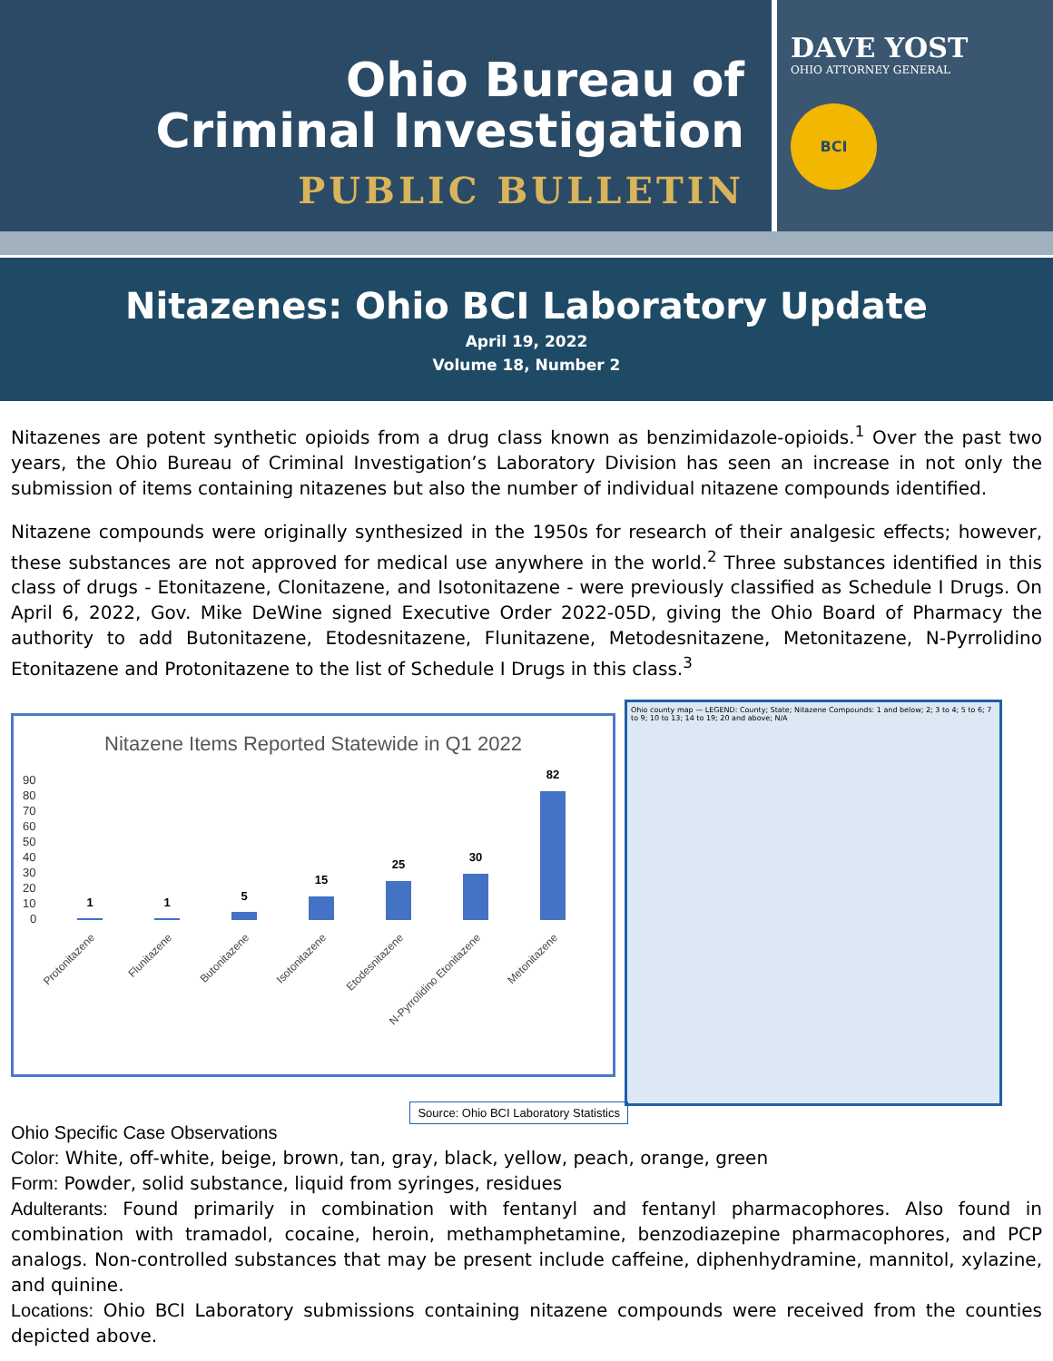Ohio Bureau of
Criminal Investigation
PUBLIC BULLETIN
DAVE YOST
OHIO ATTORNEY GENERAL
BCI
Nitazenes: Ohio BCI Laboratory Update
April 19, 2022
Volume 18, Number 2
Nitazenes are potent synthetic opioids from a drug class known as benzimidazole-opioids.<sup>1</sup> Over the past two years, the Ohio Bureau of Criminal Investigation’s Laboratory Division has seen an increase in not only the submission of items containing nitazenes but also the number of individual nitazene compounds identified.
Nitazene compounds were originally synthesized in the 1950s for research of their analgesic effects; however, these substances are not approved for medical use anywhere in the world.<sup>2</sup> Three substances identified in this class of drugs - Etonitazene, Clonitazene, and Isotonitazene - were previously classified as Schedule I Drugs. On April 6, 2022, Gov. Mike DeWine signed Executive Order 2022-05D, giving the Ohio Board of Pharmacy the authority to add Butonitazene, Etodesnitazene, Flunitazene, Metodesnitazene, Metonitazene, N-Pyrrolidino Etonitazene and Protonitazene to the list of Schedule I Drugs in this class.<sup>3</sup>
Nitazene Items Reported Statewide in Q1 2022
90
80
70
60
50
40
30
20
10
0
1
1
5
15
25
30
82
Protonitazene
Flunitazene
Butonitazene
Isotonitazene
Etodesnitazene
N-Pyrrolidino Etonitazene
Metonitazene
Ohio county map — LEGEND: County; State; Nitazene Compounds: 1 and below; 2; 3 to 4; 5 to 6; 7 to 9; 10 to 13; 14 to 19; 20 and above; N/A
Source: Ohio BCI Laboratory Statistics
Ohio Specific Case Observations
Color: White, off-white, beige, brown, tan, gray, black, yellow, peach, orange, green
Form: Powder, solid substance, liquid from syringes, residues
Adulterants: Found primarily in combination with fentanyl and fentanyl pharmacophores. Also found in combination with tramadol, cocaine, heroin, methamphetamine, benzodiazepine pharmacophores, and PCP analogs. Non-controlled substances that may be present include caffeine, diphenhydramine, mannitol, xylazine, and quinine.
Locations: Ohio BCI Laboratory submissions containing nitazene compounds were received from the counties depicted above.